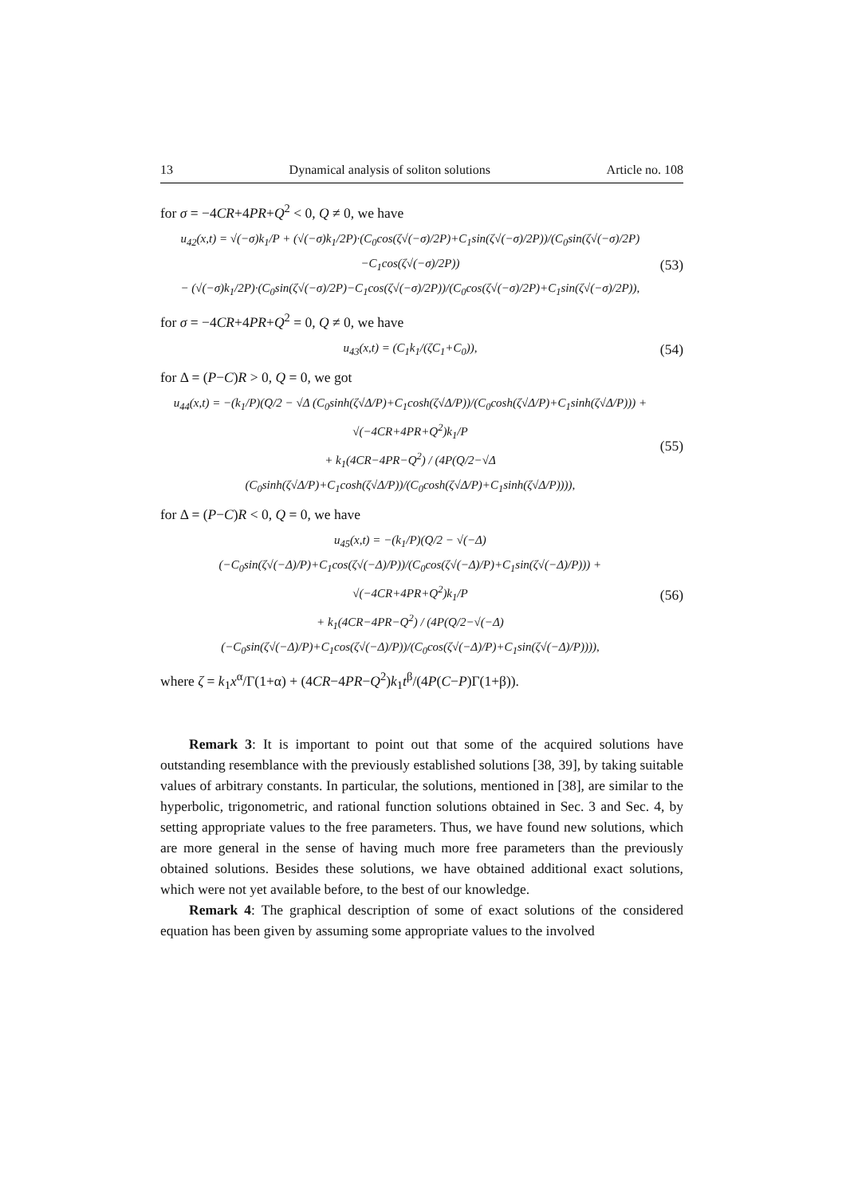13 Dynamical analysis of soliton solutions Article no. 108
for σ = −4CR+4PR+Q<sup>2</sup> < 0, Q ≠ 0, we have
u<sub>42</sub>(x,t) = √(−σ)k<sub>1</sub>/P + (√(−σ)k<sub>1</sub>/2P)·(C<sub>0</sub>cos(ζ√(−σ)/2P)+C<sub>1</sub>sin(ζ√(−σ)/2P))/(C<sub>0</sub>sin(ζ√(−σ)/2P)−C<sub>1</sub>cos(ζ√(−σ)/2P))
− (√(−σ)k<sub>1</sub>/2P)·(C<sub>0</sub>sin(ζ√(−σ)/2P)−C<sub>1</sub>cos(ζ√(−σ)/2P))/(C<sub>0</sub>cos(ζ√(−σ)/2P)+C<sub>1</sub>sin(ζ√(−σ)/2P)),
(53)
for σ = −4CR+4PR+Q<sup>2</sup> = 0, Q ≠ 0, we have
u<sub>43</sub>(x,t) = (C<sub>1</sub>k<sub>1</sub>/(ζC<sub>1</sub>+C<sub>0</sub>)),
(54)
for Δ = (P−C)R > 0, Q = 0, we got
u<sub>44</sub>(x,t) = −(k<sub>1</sub>/P)(Q/2 − √Δ (C<sub>0</sub>sinh(ζ√Δ/P)+C<sub>1</sub>cosh(ζ√Δ/P))/(C<sub>0</sub>cosh(ζ√Δ/P)+C<sub>1</sub>sinh(ζ√Δ/P))) + √(−4CR+4PR+Q<sup>2</sup>)k<sub>1</sub>/P
+ k<sub>1</sub>(4CR−4PR−Q<sup>2</sup>) / (4P(Q/2−√Δ (C<sub>0</sub>sinh(ζ√Δ/P)+C<sub>1</sub>cosh(ζ√Δ/P))/(C<sub>0</sub>cosh(ζ√Δ/P)+C<sub>1</sub>sinh(ζ√Δ/P)))),
(55)
for Δ = (P−C)R < 0, Q = 0, we have
u<sub>45</sub>(x,t) = −(k<sub>1</sub>/P)(Q/2 − √(−Δ)(−C<sub>0</sub>sin(ζ√(−Δ)/P)+C<sub>1</sub>cos(ζ√(−Δ)/P))/(C<sub>0</sub>cos(ζ√(−Δ)/P)+C<sub>1</sub>sin(ζ√(−Δ)/P))) + √(−4CR+4PR+Q<sup>2</sup>)k<sub>1</sub>/P
+ k<sub>1</sub>(4CR−4PR−Q<sup>2</sup>) / (4P(Q/2−√(−Δ)(−C<sub>0</sub>sin(ζ√(−Δ)/P)+C<sub>1</sub>cos(ζ√(−Δ)/P))/(C<sub>0</sub>cos(ζ√(−Δ)/P)+C<sub>1</sub>sin(ζ√(−Δ)/P)))),
(56)
where ζ = k<sub>1</sub>x<sup>α</sup>/Γ(1+α) + (4CR−4PR−Q<sup>2</sup>)k<sub>1</sub>t<sup>β</sup>/(4P(C−P)Γ(1+β)).
Remark 3: It is important to point out that some of the acquired solutions have outstanding resemblance with the previously established solutions [38, 39], by taking suitable values of arbitrary constants. In particular, the solutions, mentioned in [38], are similar to the hyperbolic, trigonometric, and rational function solutions obtained in Sec. 3 and Sec. 4, by setting appropriate values to the free parameters. Thus, we have found new solutions, which are more general in the sense of having much more free parameters than the previously obtained solutions. Besides these solutions, we have obtained additional exact solutions, which were not yet available before, to the best of our knowledge.
Remark 4: The graphical description of some of exact solutions of the considered equation has been given by assuming some appropriate values to the involved